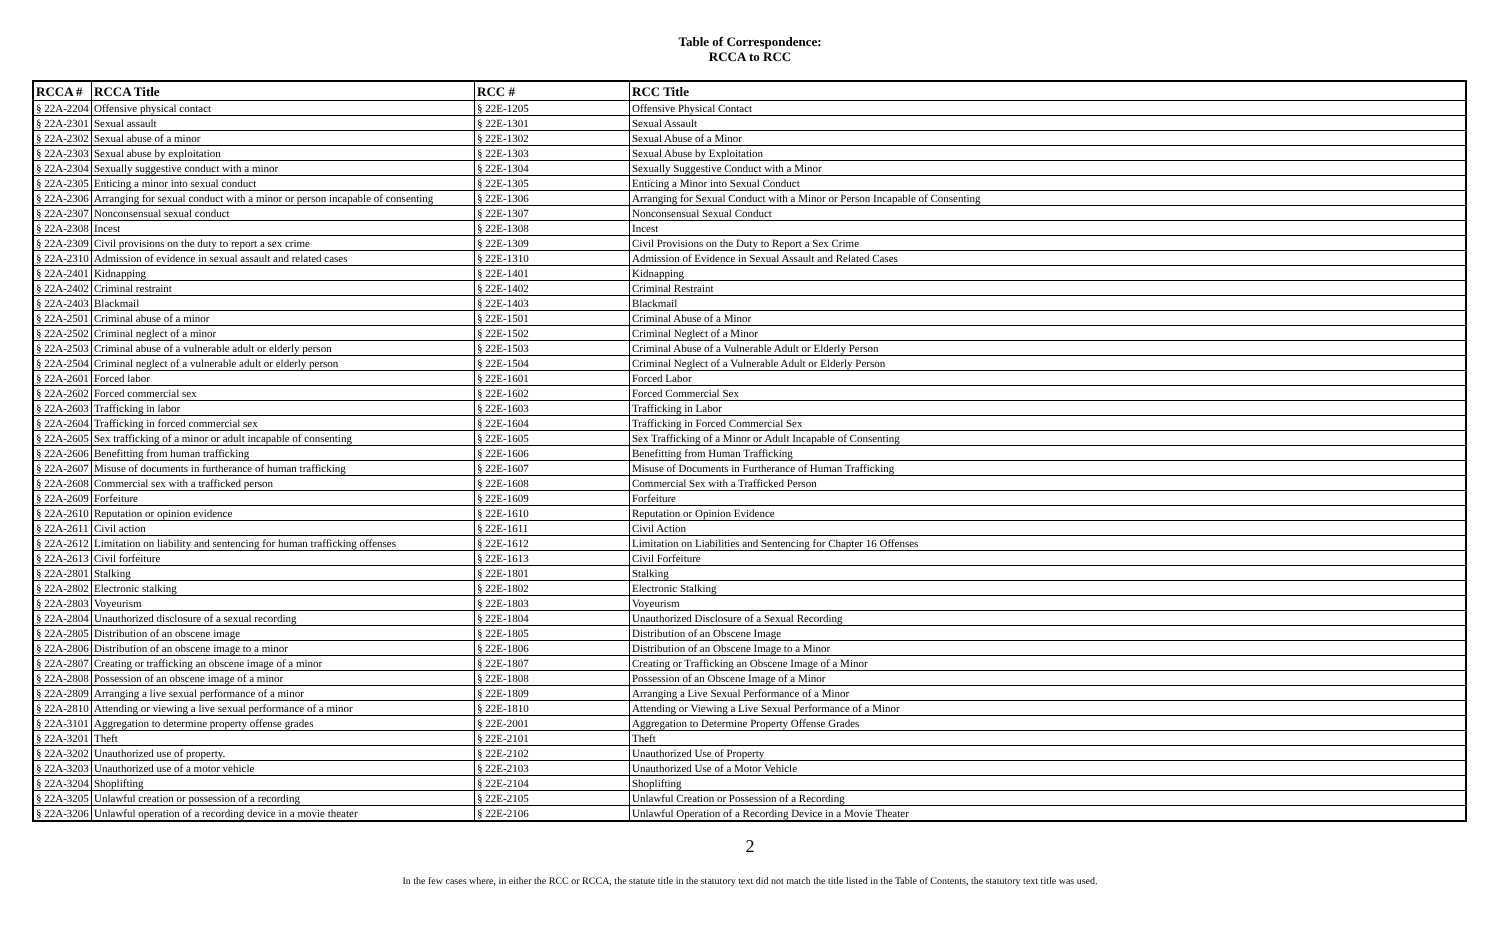Table of Correspondence:
RCCA to RCC
| RCCA # | RCCA Title | RCC # | RCC Title |
| --- | --- | --- | --- |
| § 22A-2204 | Offensive physical contact | § 22E-1205 | Offensive Physical Contact |
| § 22A-2301 | Sexual assault | § 22E-1301 | Sexual Assault |
| § 22A-2302 | Sexual abuse of a minor | § 22E-1302 | Sexual Abuse of a Minor |
| § 22A-2303 | Sexual abuse by exploitation | § 22E-1303 | Sexual Abuse by Exploitation |
| § 22A-2304 | Sexually suggestive conduct with a minor | § 22E-1304 | Sexually Suggestive Conduct with a Minor |
| § 22A-2305 | Enticing a minor into sexual conduct | § 22E-1305 | Enticing a Minor into Sexual Conduct |
| § 22A-2306 | Arranging for sexual conduct with a minor or person incapable of consenting | § 22E-1306 | Arranging for Sexual Conduct with a Minor or Person Incapable of Consenting |
| § 22A-2307 | Nonconsensual sexual conduct | § 22E-1307 | Nonconsensual Sexual Conduct |
| § 22A-2308 | Incest | § 22E-1308 | Incest |
| § 22A-2309 | Civil provisions on the duty to report a sex crime | § 22E-1309 | Civil Provisions on the Duty to Report a Sex Crime |
| § 22A-2310 | Admission of evidence in sexual assault and related cases | § 22E-1310 | Admission of Evidence in Sexual Assault and Related Cases |
| § 22A-2401 | Kidnapping | § 22E-1401 | Kidnapping |
| § 22A-2402 | Criminal restraint | § 22E-1402 | Criminal Restraint |
| § 22A-2403 | Blackmail | § 22E-1403 | Blackmail |
| § 22A-2501 | Criminal abuse of a minor | § 22E-1501 | Criminal Abuse of a Minor |
| § 22A-2502 | Criminal neglect of a minor | § 22E-1502 | Criminal Neglect of a Minor |
| § 22A-2503 | Criminal abuse of a vulnerable adult or elderly person | § 22E-1503 | Criminal Abuse of a Vulnerable Adult or Elderly Person |
| § 22A-2504 | Criminal neglect of a vulnerable adult or elderly person | § 22E-1504 | Criminal Neglect of a Vulnerable Adult or Elderly Person |
| § 22A-2601 | Forced labor | § 22E-1601 | Forced Labor |
| § 22A-2602 | Forced commercial sex | § 22E-1602 | Forced Commercial Sex |
| § 22A-2603 | Trafficking in labor | § 22E-1603 | Trafficking in Labor |
| § 22A-2604 | Trafficking in forced commercial sex | § 22E-1604 | Trafficking in Forced Commercial Sex |
| § 22A-2605 | Sex trafficking of a minor or adult incapable of consenting | § 22E-1605 | Sex Trafficking of a Minor or Adult Incapable of Consenting |
| § 22A-2606 | Benefitting from human trafficking | § 22E-1606 | Benefitting from Human Trafficking |
| § 22A-2607 | Misuse of documents in furtherance of human trafficking | § 22E-1607 | Misuse of Documents in Furtherance of Human Trafficking |
| § 22A-2608 | Commercial sex with a trafficked person | § 22E-1608 | Commercial Sex with a Trafficked Person |
| § 22A-2609 | Forfeiture | § 22E-1609 | Forfeiture |
| § 22A-2610 | Reputation or opinion evidence | § 22E-1610 | Reputation or Opinion Evidence |
| § 22A-2611 | Civil action | § 22E-1611 | Civil Action |
| § 22A-2612 | Limitation on liability and sentencing for human trafficking offenses | § 22E-1612 | Limitation on Liabilities and Sentencing for Chapter 16 Offenses |
| § 22A-2613 | Civil forfeiture | § 22E-1613 | Civil Forfeiture |
| § 22A-2801 | Stalking | § 22E-1801 | Stalking |
| § 22A-2802 | Electronic stalking | § 22E-1802 | Electronic Stalking |
| § 22A-2803 | Voyeurism | § 22E-1803 | Voyeurism |
| § 22A-2804 | Unauthorized disclosure of a sexual recording | § 22E-1804 | Unauthorized Disclosure of a Sexual Recording |
| § 22A-2805 | Distribution of an obscene image | § 22E-1805 | Distribution of an Obscene Image |
| § 22A-2806 | Distribution of an obscene image to a minor | § 22E-1806 | Distribution of an Obscene Image to a Minor |
| § 22A-2807 | Creating or trafficking an obscene image of a minor | § 22E-1807 | Creating or Trafficking an Obscene Image of a Minor |
| § 22A-2808 | Possession of an obscene image of a minor | § 22E-1808 | Possession of an Obscene Image of a Minor |
| § 22A-2809 | Arranging a live sexual performance of a minor | § 22E-1809 | Arranging a Live Sexual Performance of a Minor |
| § 22A-2810 | Attending or viewing a live sexual performance of a minor | § 22E-1810 | Attending or Viewing a Live Sexual Performance of a Minor |
| § 22A-3101 | Aggregation to determine property offense grades | § 22E-2001 | Aggregation to Determine Property Offense Grades |
| § 22A-3201 | Theft | § 22E-2101 | Theft |
| § 22A-3202 | Unauthorized use of property. | § 22E-2102 | Unauthorized Use of Property |
| § 22A-3203 | Unauthorized use of a motor vehicle | § 22E-2103 | Unauthorized Use of a Motor Vehicle |
| § 22A-3204 | Shoplifting | § 22E-2104 | Shoplifting |
| § 22A-3205 | Unlawful creation or possession of a recording | § 22E-2105 | Unlawful Creation or Possession of a Recording |
| § 22A-3206 | Unlawful operation of a recording device in a movie theater | § 22E-2106 | Unlawful Operation of a Recording Device in a Movie Theater |
2
In the few cases where, in either the RCC or RCCA, the statute title in the statutory text did not match the title listed in the Table of Contents, the statutory text title was used.